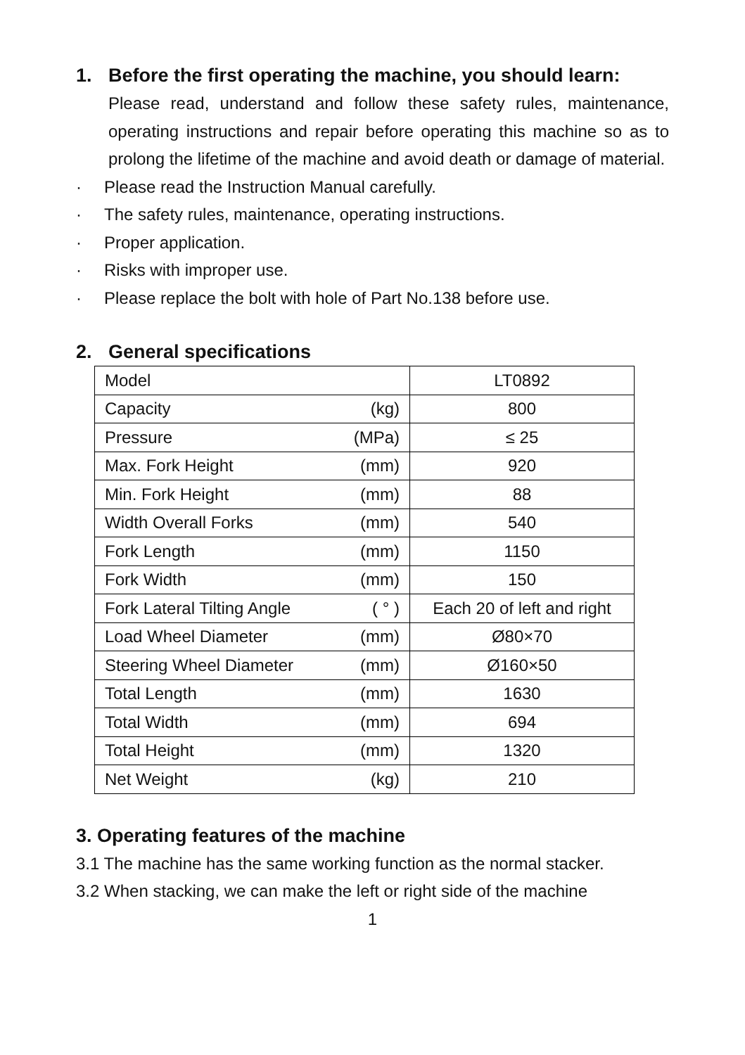1. Before the first operating the machine, you should learn:
Please read, understand and follow these safety rules, maintenance, operating instructions and repair before operating this machine so as to prolong the lifetime of the machine and avoid death or damage of material.
· Please read the Instruction Manual carefully.
· The safety rules, maintenance, operating instructions.
· Proper application.
· Risks with improper use.
· Please replace the bolt with hole of Part No.138 before use.
2. General specifications
| Model | LT0892 |
| Capacity (kg) | 800 |
| Pressure (MPa) | ≤ 25 |
| Max. Fork Height (mm) | 920 |
| Min. Fork Height (mm) | 88 |
| Width Overall Forks (mm) | 540 |
| Fork Length (mm) | 1150 |
| Fork Width (mm) | 150 |
| Fork Lateral Tilting Angle ( ° ) | Each 20 of left and right |
| Load Wheel Diameter (mm) | Ø80×70 |
| Steering Wheel Diameter (mm) | Ø160×50 |
| Total Length (mm) | 1630 |
| Total Width (mm) | 694 |
| Total Height (mm) | 1320 |
| Net Weight (kg) | 210 |
3. Operating features of the machine
3.1 The machine has the same working function as the normal stacker.
3.2 When stacking, we can make the left or right side of the machine
1